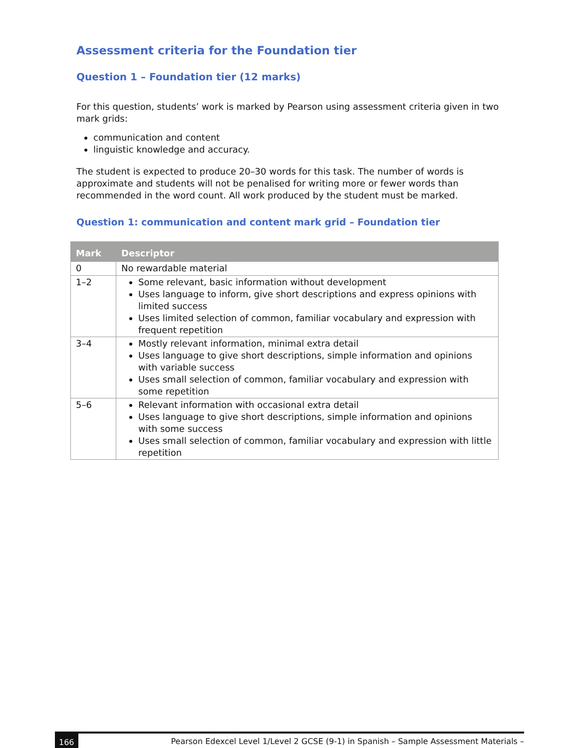Assessment criteria for the Foundation tier
Question 1 – Foundation tier (12 marks)
For this question, students’ work is marked by Pearson using assessment criteria given in two mark grids:
communication and content
linguistic knowledge and accuracy.
The student is expected to produce 20–30 words for this task. The number of words is approximate and students will not be penalised for writing more or fewer words than recommended in the word count. All work produced by the student must be marked.
Question 1: communication and content mark grid – Foundation tier
| Mark | Descriptor |
| --- | --- |
| 0 | No rewardable material |
| 1–2 | Some relevant, basic information without development Uses language to inform, give short descriptions and express opinions with limited success Uses limited selection of common, familiar vocabulary and expression with frequent repetition |
| 3–4 | Mostly relevant information, minimal extra detail Uses language to give short descriptions, simple information and opinions with variable success Uses small selection of common, familiar vocabulary and expression with some repetition |
| 5–6 | Relevant information with occasional extra detail Uses language to give short descriptions, simple information and opinions with some success Uses small selection of common, familiar vocabulary and expression with little repetition |
166 Pearson Edexcel Level 1/Level 2 GCSE (9-1) in Spanish – Sample Assessment Materials –